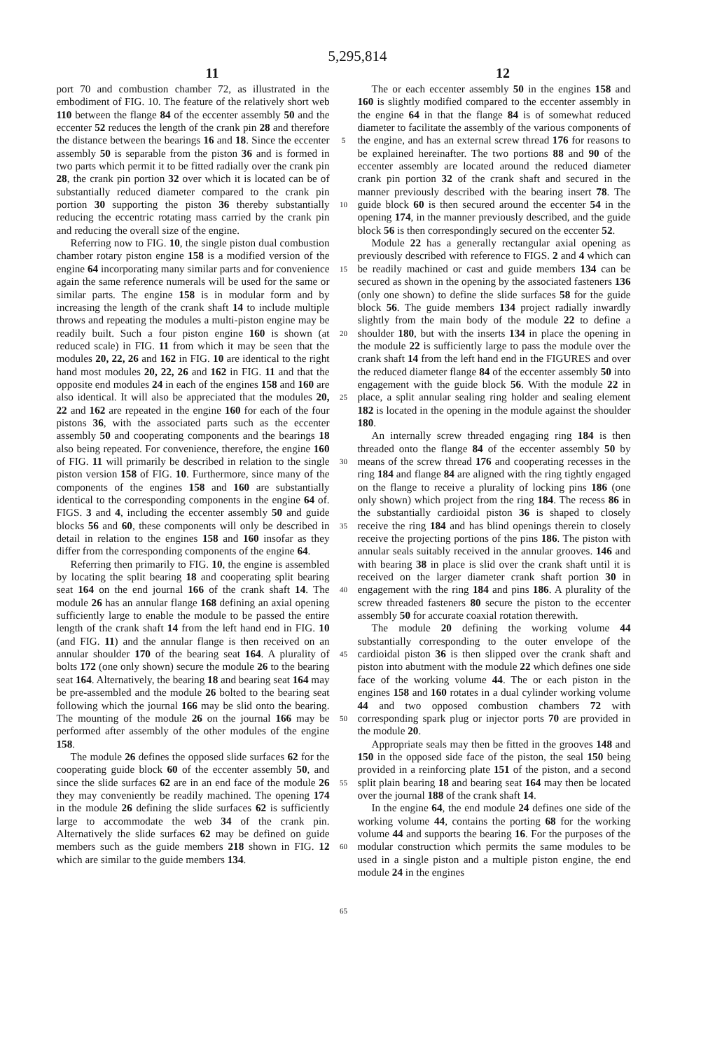5,295,814
11 12
port 70 and combustion chamber 72, as illustrated in the embodiment of FIG. 10. The feature of the relatively short web 110 between the flange 84 of the eccenter assembly 50 and the eccenter 52 reduces the length of the crank pin 28 and therefore the distance between the bearings 16 and 18. Since the eccenter assembly 50 is separable from the piston 36 and is formed in two parts which permit it to be fitted radially over the crank pin 28, the crank pin portion 32 over which it is located can be of substantially reduced diameter compared to the crank pin portion 30 supporting the piston 36 thereby substantially reducing the eccentric rotating mass carried by the crank pin and reducing the overall size of the engine.
Referring now to FIG. 10, the single piston dual combustion chamber rotary piston engine 158 is a modified version of the engine 64 incorporating many similar parts and for convenience again the same reference numerals will be used for the same or similar parts. The engine 158 is in modular form and by increasing the length of the crank shaft 14 to include multiple throws and repeating the modules a multi-piston engine may be readily built. Such a four piston engine 160 is shown (at reduced scale) in FIG. 11 from which it may be seen that the modules 20, 22, 26 and 162 in FIG. 10 are identical to the right hand most modules 20, 22, 26 and 162 in FIG. 11 and that the opposite end modules 24 in each of the engines 158 and 160 are also identical. It will also be appreciated that the modules 20, 22 and 162 are repeated in the engine 160 for each of the four pistons 36, with the associated parts such as the eccenter assembly 50 and cooperating components and the bearings 18 also being repeated. For convenience, therefore, the engine 160 of FIG. 11 will primarily be described in relation to the single piston version 158 of FIG. 10. Furthermore, since many of the components of the engines 158 and 160 are substantially identical to the corresponding components in the engine 64 of. FIGS. 3 and 4, including the eccenter assembly 50 and guide blocks 56 and 60, these components will only be described in detail in relation to the engines 158 and 160 insofar as they differ from the corresponding components of the engine 64.
Referring then primarily to FIG. 10, the engine is assembled by locating the split bearing 18 and cooperating split bearing seat 164 on the end journal 166 of the crank shaft 14. The module 26 has an annular flange 168 defining an axial opening sufficiently large to enable the module to be passed the entire length of the crank shaft 14 from the left hand end in FIG. 10 (and FIG. 11) and the annular flange is then received on an annular shoulder 170 of the bearing seat 164. A plurality of bolts 172 (one only shown) secure the module 26 to the bearing seat 164. Alternatively, the bearing 18 and bearing seat 164 may be pre-assembled and the module 26 bolted to the bearing seat following which the journal 166 may be slid onto the bearing. The mounting of the module 26 on the journal 166 may be performed after assembly of the other modules of the engine 158.
The module 26 defines the opposed slide surfaces 62 for the cooperating guide block 60 of the eccenter assembly 50, and since the slide surfaces 62 are in an end face of the module 26 they may conveniently be readily machined. The opening 174 in the module 26 defining the slide surfaces 62 is sufficiently large to accommodate the web 34 of the crank pin. Alternatively the slide surfaces 62 may be defined on guide members such as the guide members 218 shown in FIG. 12 which are similar to the guide members 134.
5
10
15
20
25
30
35
40
45
50
55
60
65
The or each eccenter assembly 50 in the engines 158 and 160 is slightly modified compared to the eccenter assembly in the engine 64 in that the flange 84 is of somewhat reduced diameter to facilitate the assembly of the various components of the engine, and has an external screw thread 176 for reasons to be explained hereinafter. The two portions 88 and 90 of the eccenter assembly are located around the reduced diameter crank pin portion 32 of the crank shaft and secured in the manner previously described with the bearing insert 78. The guide block 60 is then secured around the eccenter 54 in the opening 174, in the manner previously described, and the guide block 56 is then correspondingly secured on the eccenter 52.
Module 22 has a generally rectangular axial opening as previously described with reference to FIGS. 2 and 4 which can be readily machined or cast and guide members 134 can be secured as shown in the opening by the associated fasteners 136 (only one shown) to define the slide surfaces 58 for the guide block 56. The guide members 134 project radially inwardly slightly from the main body of the module 22 to define a shoulder 180, but with the inserts 134 in place the opening in the module 22 is sufficiently large to pass the module over the crank shaft 14 from the left hand end in the FIGURES and over the reduced diameter flange 84 of the eccenter assembly 50 into engagement with the guide block 56. With the module 22 in place, a split annular sealing ring holder and sealing element 182 is located in the opening in the module against the shoulder 180.
An internally screw threaded engaging ring 184 is then threaded onto the flange 84 of the eccenter assembly 50 by means of the screw thread 176 and cooperating recesses in the ring 184 and flange 84 are aligned with the ring tightly engaged on the flange to receive a plurality of locking pins 186 (one only shown) which project from the ring 184. The recess 86 in the substantially cardioidal piston 36 is shaped to closely receive the ring 184 and has blind openings therein to closely receive the projecting portions of the pins 186. The piston with annular seals suitably received in the annular grooves. 146 and with bearing 38 in place is slid over the crank shaft until it is received on the larger diameter crank shaft portion 30 in engagement with the ring 184 and pins 186. A plurality of the screw threaded fasteners 80 secure the piston to the eccenter assembly 50 for accurate coaxial rotation therewith.
The module 20 defining the working volume 44 substantially corresponding to the outer envelope of the cardioidal piston 36 is then slipped over the crank shaft and piston into abutment with the module 22 which defines one side face of the working volume 44. The or each piston in the engines 158 and 160 rotates in a dual cylinder working volume 44 and two opposed combustion chambers 72 with corresponding spark plug or injector ports 70 are provided in the module 20.
Appropriate seals may then be fitted in the grooves 148 and 150 in the opposed side face of the piston, the seal 150 being provided in a reinforcing plate 151 of the piston, and a second split plain bearing 18 and bearing seat 164 may then be located over the journal 188 of the crank shaft 14.
In the engine 64, the end module 24 defines one side of the working volume 44, contains the porting 68 for the working volume 44 and supports the bearing 16. For the purposes of the modular construction which permits the same modules to be used in a single piston and a multiple piston engine, the end module 24 in the engines